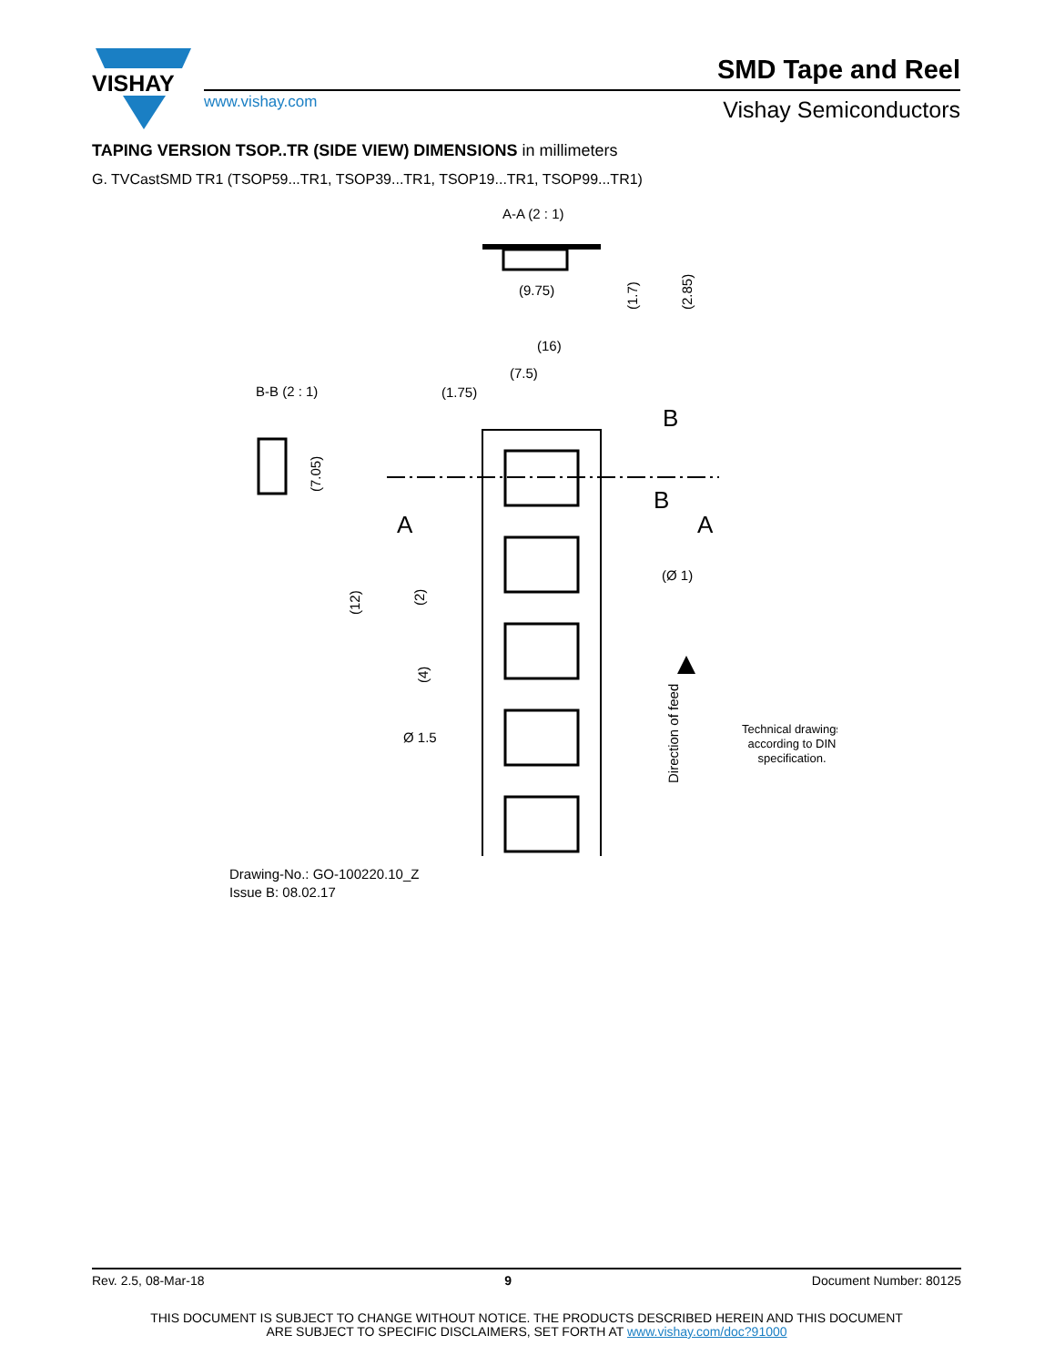VISHAY
www.vishay.com
SMD Tape and Reel
Vishay Semiconductors
TAPING VERSION TSOP..TR (SIDE VIEW) DIMENSIONS in millimeters
G. TVCastSMD TR1 (TSOP59...TR1, TSOP39...TR1, TSOP19...TR1, TSOP99...TR1)
A-A (2 : 1)
(9.75)
(1.7)
(2.85)
(16)
(7.5)
(1.75)
B-B (2 : 1)
(7.05)
B
B
A
A
(Ø 1)
(12)
(2)
(4)
Ø 1.5
Direction of feed
Technical drawings
according to DIN
specification.
Drawing-No.: GO-100220.10_Z
Issue B: 08.02.17
Rev. 2.5, 08-Mar-18 9 Document Number: 80125
THIS DOCUMENT IS SUBJECT TO CHANGE WITHOUT NOTICE. THE PRODUCTS DESCRIBED HEREIN AND THIS DOCUMENT
ARE SUBJECT TO SPECIFIC DISCLAIMERS, SET FORTH AT www.vishay.com/doc?91000